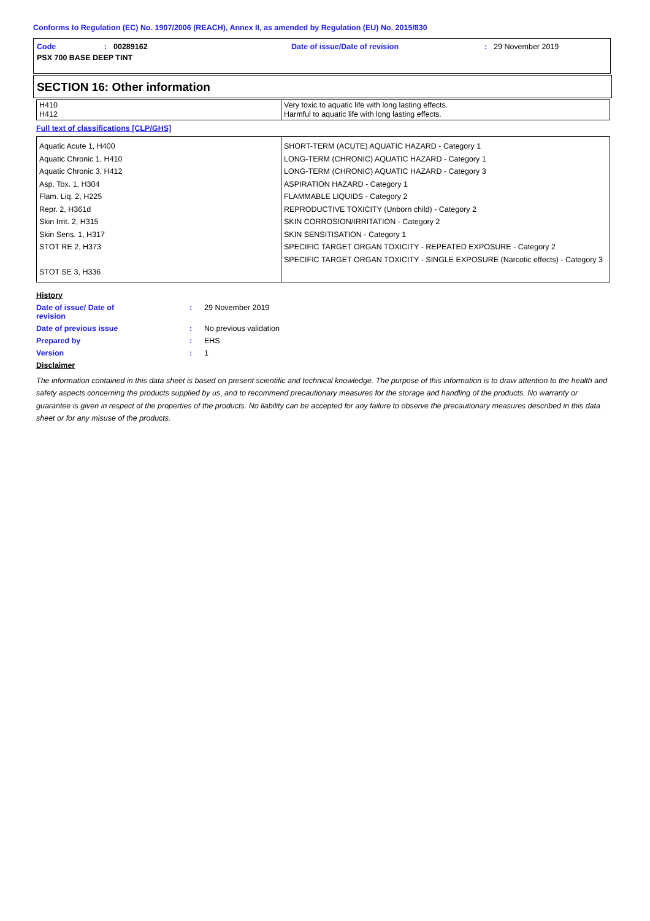Conforms to Regulation (EC) No. 1907/2006 (REACH), Annex II, as amended by Regulation (EU) No. 2015/830
Code: 00289162 Date of issue/Date of revision: 29 November 2019
PSX 700 BASE DEEP TINT
SECTION 16: Other information
| H410 H412 | Very toxic to aquatic life with long lasting effects. Harmful to aquatic life with long lasting effects. |
Full text of classifications [CLP/GHS]
| Aquatic Acute 1, H400 Aquatic Chronic 1, H410 Aquatic Chronic 3, H412 Asp. Tox. 1, H304 Flam. Liq. 2, H225 Repr. 2, H361d Skin Irrit. 2, H315 Skin Sens. 1, H317 STOT RE 2, H373 STOT SE 3, H336 | SHORT-TERM (ACUTE) AQUATIC HAZARD - Category 1 LONG-TERM (CHRONIC) AQUATIC HAZARD - Category 1 LONG-TERM (CHRONIC) AQUATIC HAZARD - Category 3 ASPIRATION HAZARD - Category 1 FLAMMABLE LIQUIDS - Category 2 REPRODUCTIVE TOXICITY (Unborn child) - Category 2 SKIN CORROSION/IRRITATION - Category 2 SKIN SENSITISATION - Category 1 SPECIFIC TARGET ORGAN TOXICITY - REPEATED EXPOSURE - Category 2 SPECIFIC TARGET ORGAN TOXICITY - SINGLE EXPOSURE (Narcotic effects) - Category 3 |
History
Date of issue/ Date of
revision: 29 November 2019
Date of previous issue: No previous validation
Prepared by: EHS
Version: 1
Disclaimer
The information contained in this data sheet is based on present scientific and technical knowledge. The purpose of this information is to draw attention to the health and safety aspects concerning the products supplied by us, and to recommend precautionary measures for the storage and handling of the products. No warranty or guarantee is given in respect of the properties of the products. No liability can be accepted for any failure to observe the precautionary measures described in this data sheet or for any misuse of the products.